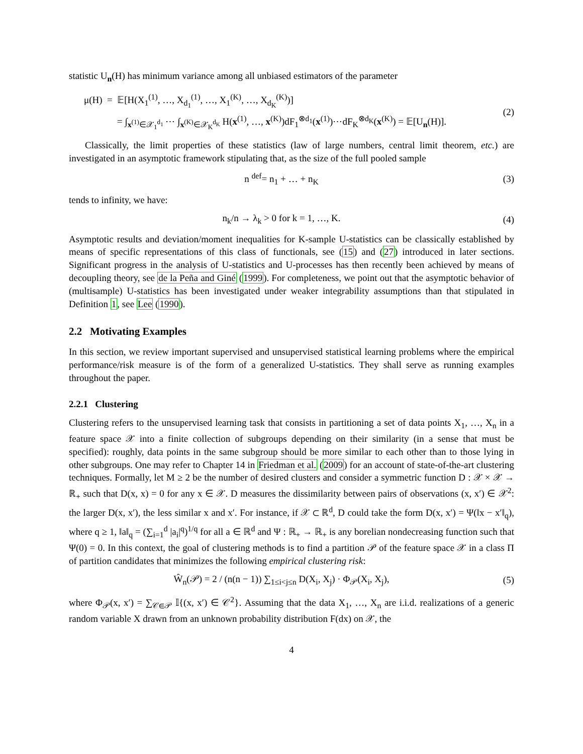statistic U<sub>n</sub>(H) has minimum variance among all unbiased estimators of the parameter
μ(H) = 𝔼[H(X<sub>1</sub><sup>(1)</sup>, …, X<sub>d<sub>1</sub></sub><sup>(1)</sup>, …, X<sub>1</sub><sup>(K)</sup>, …, X<sub>d<sub>K</sub></sub><sup>(K)</sup>)]
= ∫<sub>x<sup>(1)</sup>∈𝒳<sub>1</sub><sup>d<sub>1</sub></sup></sub> ⋯ ∫<sub>x<sup>(K)</sup>∈𝒳<sub>K</sub><sup>d<sub>K</sub></sup></sub> H(x<sup>(1)</sup>, …, x<sup>(K)</sup>)dF<sub>1</sub><sup>⊗d<sub>1</sub></sup>(x<sup>(1)</sup>)⋯dF<sub>K</sub><sup>⊗d<sub>K</sub></sup>(x<sup>(K)</sup>) = 𝔼[U<sub>n</sub>(H)].
(2)
Classically, the limit properties of these statistics (law of large numbers, central limit theorem, etc.) are investigated in an asymptotic framework stipulating that, as the size of the full pooled sample
n <sup>def</sup>= n<sub>1</sub> + … + n<sub>K</sub> (3)
tends to infinity, we have:
n<sub>k</sub>/n → λ<sub>k</sub> > 0 for k = 1, …, K. (4)
Asymptotic results and deviation/moment inequalities for K-sample U-statistics can be classically established by means of specific representations of this class of functionals, see (15) and (27) introduced in later sections. Significant progress in the analysis of U-statistics and U-processes has then recently been achieved by means of decoupling theory, see de la Peña and Giné (1999). For completeness, we point out that the asymptotic behavior of (multisample) U-statistics has been investigated under weaker integrability assumptions than that stipulated in Definition 1, see Lee (1990).
2.2 Motivating Examples
In this section, we review important supervised and unsupervised statistical learning problems where the empirical performance/risk measure is of the form of a generalized U-statistics. They shall serve as running examples throughout the paper.
2.2.1 Clustering
Clustering refers to the unsupervised learning task that consists in partitioning a set of data points X<sub>1</sub>, …, X<sub>n</sub> in a feature space 𝒳 into a finite collection of subgroups depending on their similarity (in a sense that must be specified): roughly, data points in the same subgroup should be more similar to each other than to those lying in other subgroups. One may refer to Chapter 14 in Friedman et al. (2009) for an account of state-of-the-art clustering techniques. Formally, let M ≥ 2 be the number of desired clusters and consider a symmetric function D : 𝒳 × 𝒳 → ℝ<sub>+</sub> such that D(x, x) = 0 for any x ∈ 𝒳. D measures the dissimilarity between pairs of observations (x, x′) ∈ 𝒳<sup>2</sup>: the larger D(x, x′), the less similar x and x′. For instance, if 𝒳 ⊂ ℝ<sup>d</sup>, D could take the form D(x, x′) = Ψ(‖x − x′‖<sub>q</sub>), where q ≥ 1, ‖a‖<sub>q</sub> = (∑<sub>i=1</sub><sup>d</sup> |a<sub>i</sub>|<sup>q</sup>)<sup>1/q</sup> for all a ∈ ℝ<sup>d</sup> and Ψ : ℝ<sub>+</sub> → ℝ<sub>+</sub> is any borelian nondecreasing function such that Ψ(0) = 0. In this context, the goal of clustering methods is to find a partition 𝒫 of the feature space 𝒳 in a class Π of partition candidates that minimizes the following empirical clustering risk:
Ŵ<sub>n</sub>(𝒫) = 2 / (n(n − 1)) ∑<sub>1≤i<j≤n</sub> D(X<sub>i</sub>, X<sub>j</sub>) · Φ<sub>𝒫</sub>(X<sub>i</sub>, X<sub>j</sub>),
(5)
where Φ<sub>𝒫</sub>(x, x′) = ∑<sub>𝒞∈𝒫</sub> 𝕀{(x, x′) ∈ 𝒞<sup>2</sup>}. Assuming that the data X<sub>1</sub>, …, X<sub>n</sub> are i.i.d. realizations of a generic random variable X drawn from an unknown probability distribution F(dx) on 𝒳, the
4